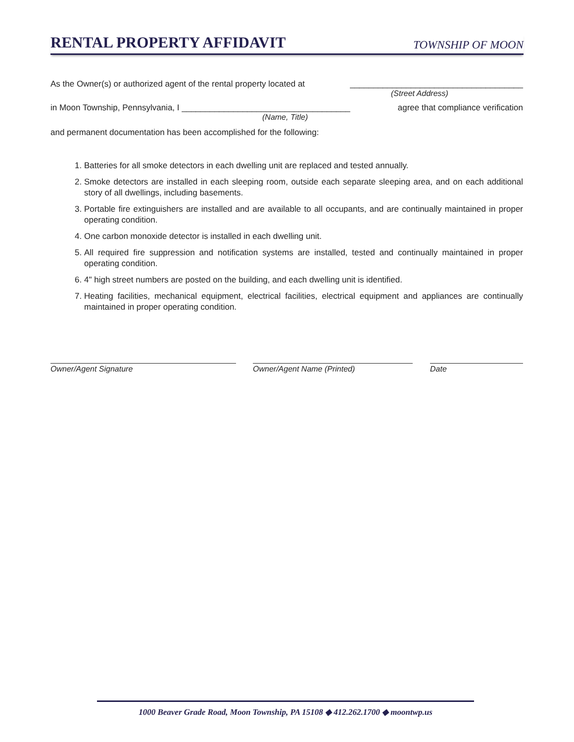RENTAL PROPERTY AFFIDAVIT
TOWNSHIP OF MOON
As the Owner(s) or authorized agent of the rental property located at _____________________________________
(Street Address)
in Moon Township, Pennsylvania, I ____________________________________ agree that compliance verification
(Name, Title)
and permanent documentation has been accomplished for the following:
1. Batteries for all smoke detectors in each dwelling unit are replaced and tested annually.
2. Smoke detectors are installed in each sleeping room, outside each separate sleeping area, and on each additional story of all dwellings, including basements.
3. Portable fire extinguishers are installed and are available to all occupants, and are continually maintained in proper operating condition.
4. One carbon monoxide detector is installed in each dwelling unit.
5. All required fire suppression and notification systems are installed, tested and continually maintained in proper operating condition.
6. 4" high street numbers are posted on the building, and each dwelling unit is identified.
7. Heating facilities, mechanical equipment, electrical facilities, electrical equipment and appliances are continually maintained in proper operating condition.
Owner/Agent Signature Owner/Agent Name (Printed) Date
1000 Beaver Grade Road, Moon Township, PA 15108 ◆ 412.262.1700 ◆ moontwp.us